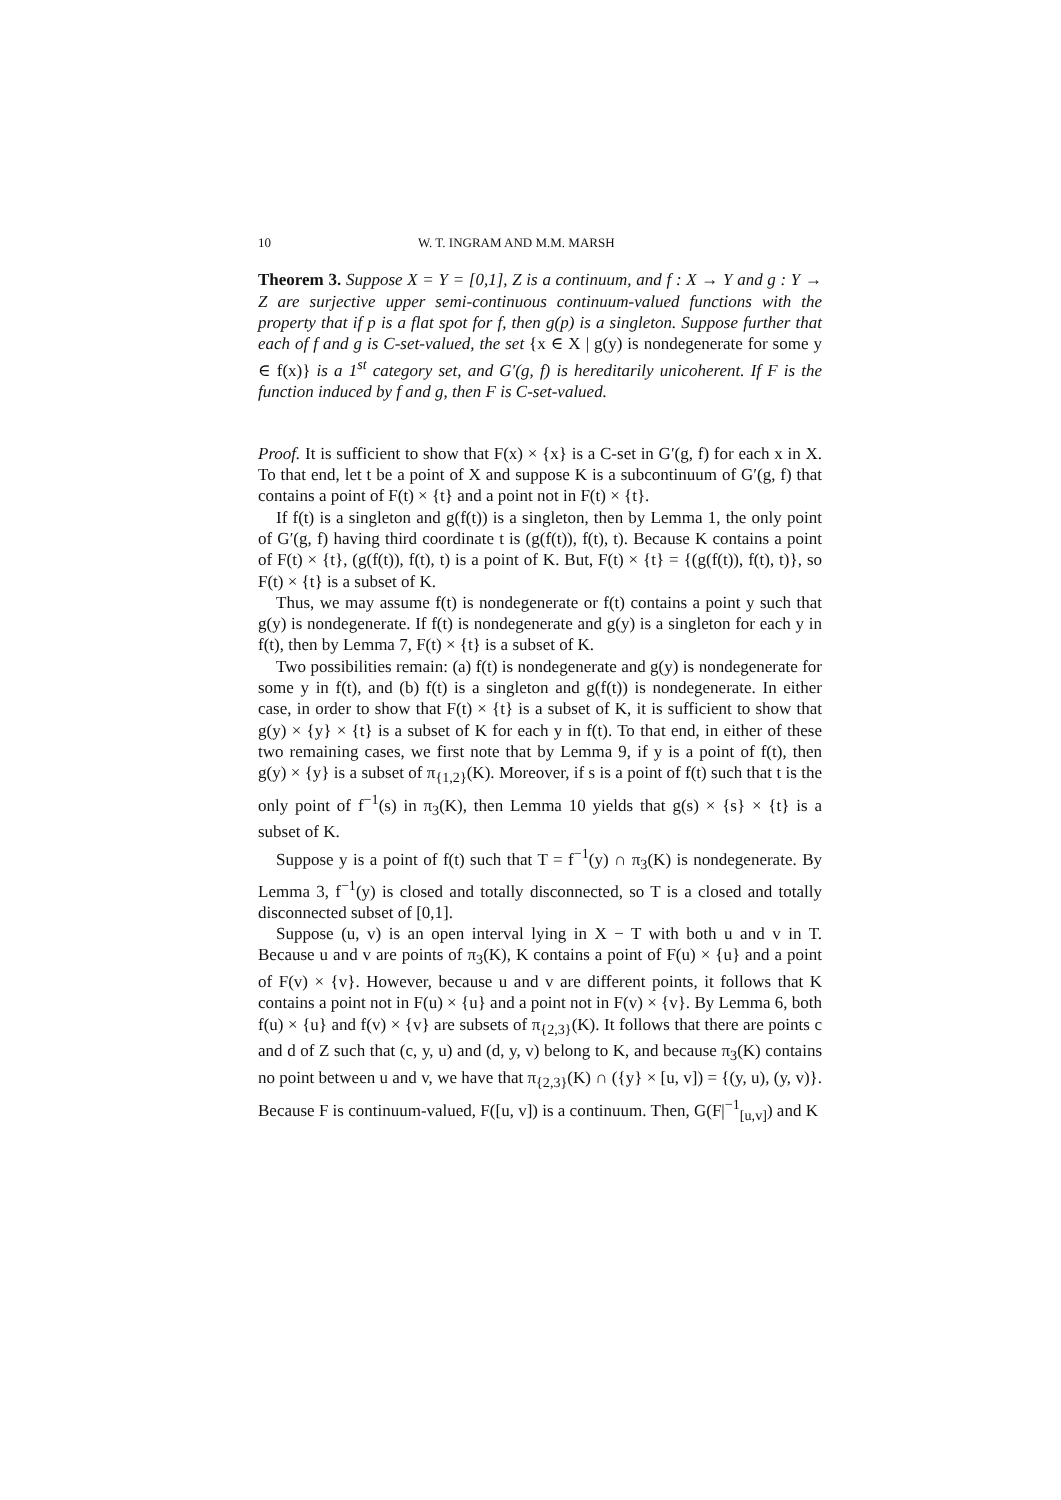10 W. T. INGRAM AND M.M. MARSH
Theorem 3. Suppose X = Y = [0,1], Z is a continuum, and f : X → Y and g : Y → Z are surjective upper semi-continuous continuum-valued functions with the property that if p is a flat spot for f, then g(p) is a singleton. Suppose further that each of f and g is C-set-valued, the set {x ∈ X | g(y) is nondegenerate for some y ∈ f(x)} is a 1<sup>st</sup> category set, and G′(g, f) is hereditarily unicoherent. If F is the function induced by f and g, then F is C-set-valued.
Proof. It is sufficient to show that F(x) × {x} is a C-set in G′(g, f) for each x in X. To that end, let t be a point of X and suppose K is a subcontinuum of G′(g, f) that contains a point of F(t) × {t} and a point not in F(t) × {t}.
If f(t) is a singleton and g(f(t)) is a singleton, then by Lemma 1, the only point of G′(g, f) having third coordinate t is (g(f(t)), f(t), t). Because K contains a point of F(t) × {t}, (g(f(t)), f(t), t) is a point of K. But, F(t) × {t} = {(g(f(t)), f(t), t)}, so F(t) × {t} is a subset of K.
Thus, we may assume f(t) is nondegenerate or f(t) contains a point y such that g(y) is nondegenerate. If f(t) is nondegenerate and g(y) is a singleton for each y in f(t), then by Lemma 7, F(t) × {t} is a subset of K.
Two possibilities remain: (a) f(t) is nondegenerate and g(y) is nondegenerate for some y in f(t), and (b) f(t) is a singleton and g(f(t)) is nondegenerate. In either case, in order to show that F(t) × {t} is a subset of K, it is sufficient to show that g(y) × {y} × {t} is a subset of K for each y in f(t). To that end, in either of these two remaining cases, we first note that by Lemma 9, if y is a point of f(t), then g(y) × {y} is a subset of π<sub>{1,2}</sub>(K). Moreover, if s is a point of f(t) such that t is the only point of f<sup>−1</sup>(s) in π<sub>3</sub>(K), then Lemma 10 yields that g(s) × {s} × {t} is a subset of K.
Suppose y is a point of f(t) such that T = f<sup>−1</sup>(y) ∩ π<sub>3</sub>(K) is nondegenerate. By Lemma 3, f<sup>−1</sup>(y) is closed and totally disconnected, so T is a closed and totally disconnected subset of [0,1].
Suppose (u, v) is an open interval lying in X − T with both u and v in T. Because u and v are points of π<sub>3</sub>(K), K contains a point of F(u) × {u} and a point of F(v) × {v}. However, because u and v are different points, it follows that K contains a point not in F(u) × {u} and a point not in F(v) × {v}. By Lemma 6, both f(u) × {u} and f(v) × {v} are subsets of π<sub>{2,3}</sub>(K). It follows that there are points c and d of Z such that (c, y, u) and (d, y, v) belong to K, and because π<sub>3</sub>(K) contains no point between u and v, we have that π<sub>{2,3}</sub>(K) ∩ ({y} × [u, v]) = {(y, u), (y, v)}. Because F is continuum-valued, F([u, v]) is a continuum. Then, G(F|<sup>−1</sup><sub>[u,v]</sub>) and K